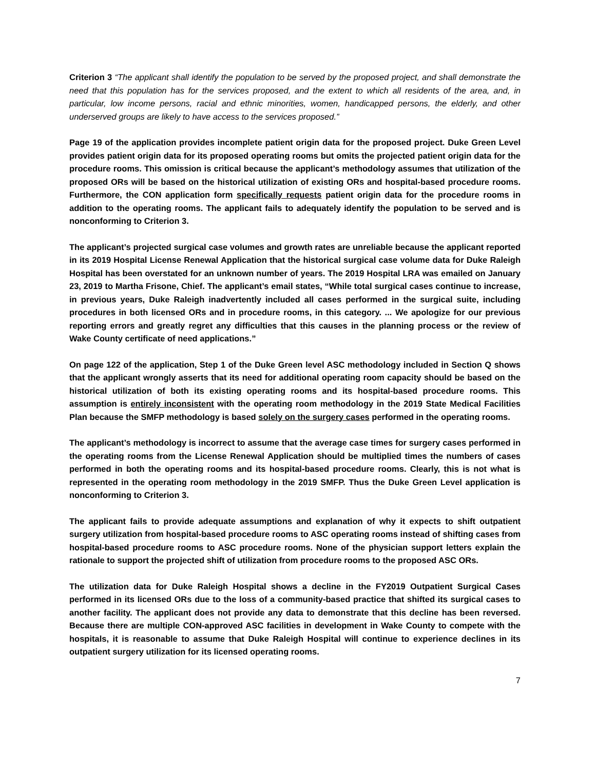Criterion 3 “The applicant shall identify the population to be served by the proposed project, and shall demonstrate the need that this population has for the services proposed, and the extent to which all residents of the area, and, in particular, low income persons, racial and ethnic minorities, women, handicapped persons, the elderly, and other underserved groups are likely to have access to the services proposed.”
Page 19 of the application provides incomplete patient origin data for the proposed project. Duke Green Level provides patient origin data for its proposed operating rooms but omits the projected patient origin data for the procedure rooms. This omission is critical because the applicant’s methodology assumes that utilization of the proposed ORs will be based on the historical utilization of existing ORs and hospital-based procedure rooms. Furthermore, the CON application form specifically requests patient origin data for the procedure rooms in addition to the operating rooms. The applicant fails to adequately identify the population to be served and is nonconforming to Criterion 3.
The applicant’s projected surgical case volumes and growth rates are unreliable because the applicant reported in its 2019 Hospital License Renewal Application that the historical surgical case volume data for Duke Raleigh Hospital has been overstated for an unknown number of years. The 2019 Hospital LRA was emailed on January 23, 2019 to Martha Frisone, Chief. The applicant’s email states, “While total surgical cases continue to increase, in previous years, Duke Raleigh inadvertently included all cases performed in the surgical suite, including procedures in both licensed ORs and in procedure rooms, in this category. ... We apologize for our previous reporting errors and greatly regret any difficulties that this causes in the planning process or the review of Wake County certificate of need applications.”
On page 122 of the application, Step 1 of the Duke Green level ASC methodology included in Section Q shows that the applicant wrongly asserts that its need for additional operating room capacity should be based on the historical utilization of both its existing operating rooms and its hospital-based procedure rooms. This assumption is entirely inconsistent with the operating room methodology in the 2019 State Medical Facilities Plan because the SMFP methodology is based solely on the surgery cases performed in the operating rooms.
The applicant’s methodology is incorrect to assume that the average case times for surgery cases performed in the operating rooms from the License Renewal Application should be multiplied times the numbers of cases performed in both the operating rooms and its hospital-based procedure rooms. Clearly, this is not what is represented in the operating room methodology in the 2019 SMFP. Thus the Duke Green Level application is nonconforming to Criterion 3.
The applicant fails to provide adequate assumptions and explanation of why it expects to shift outpatient surgery utilization from hospital-based procedure rooms to ASC operating rooms instead of shifting cases from hospital-based procedure rooms to ASC procedure rooms. None of the physician support letters explain the rationale to support the projected shift of utilization from procedure rooms to the proposed ASC ORs.
The utilization data for Duke Raleigh Hospital shows a decline in the FY2019 Outpatient Surgical Cases performed in its licensed ORs due to the loss of a community-based practice that shifted its surgical cases to another facility. The applicant does not provide any data to demonstrate that this decline has been reversed. Because there are multiple CON-approved ASC facilities in development in Wake County to compete with the hospitals, it is reasonable to assume that Duke Raleigh Hospital will continue to experience declines in its outpatient surgery utilization for its licensed operating rooms.
7